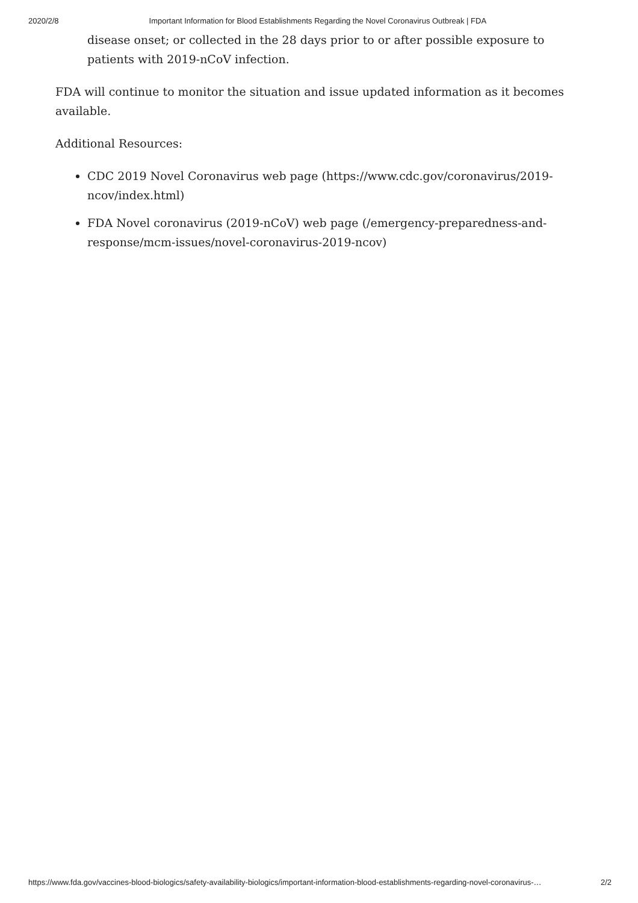2020/2/8 Important Information for Blood Establishments Regarding the Novel Coronavirus Outbreak | FDA
disease onset; or collected in the 28 days prior to or after possible exposure to patients with 2019-nCoV infection.
FDA will continue to monitor the situation and issue updated information as it becomes available.
Additional Resources:
CDC 2019 Novel Coronavirus web page (https://www.cdc.gov/coronavirus/2019-ncov/index.html)
FDA Novel coronavirus (2019-nCoV) web page (/emergency-preparedness-and-response/mcm-issues/novel-coronavirus-2019-ncov)
https://www.fda.gov/vaccines-blood-biologics/safety-availability-biologics/important-information-blood-establishments-regarding-novel-coronavirus-… 2/2